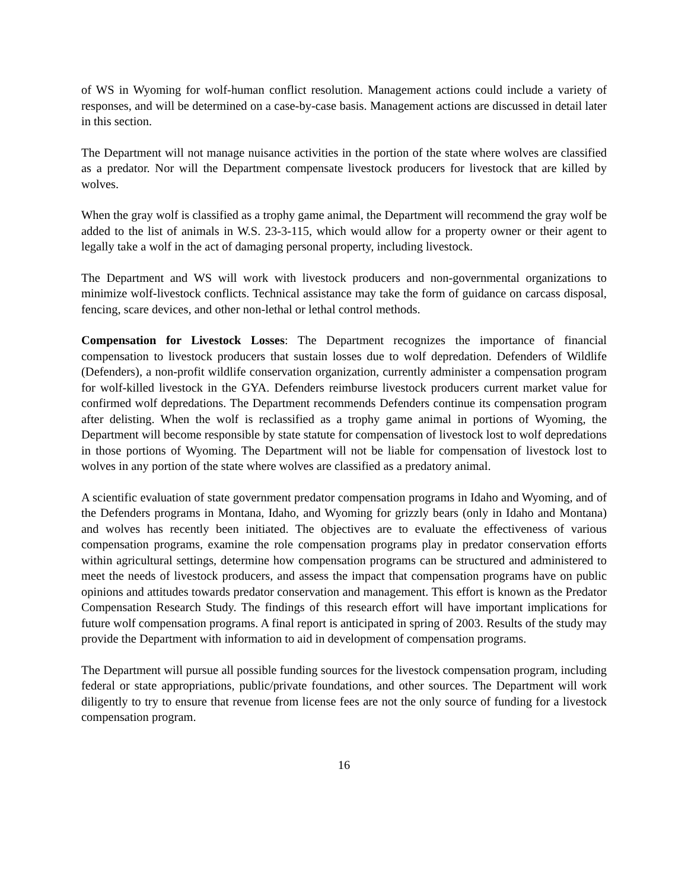of WS in Wyoming for wolf-human conflict resolution. Management actions could include a variety of responses, and will be determined on a case-by-case basis. Management actions are discussed in detail later in this section.
The Department will not manage nuisance activities in the portion of the state where wolves are classified as a predator. Nor will the Department compensate livestock producers for livestock that are killed by wolves.
When the gray wolf is classified as a trophy game animal, the Department will recommend the gray wolf be added to the list of animals in W.S. 23-3-115, which would allow for a property owner or their agent to legally take a wolf in the act of damaging personal property, including livestock.
The Department and WS will work with livestock producers and non-governmental organizations to minimize wolf-livestock conflicts. Technical assistance may take the form of guidance on carcass disposal, fencing, scare devices, and other non-lethal or lethal control methods.
Compensation for Livestock Losses: The Department recognizes the importance of financial compensation to livestock producers that sustain losses due to wolf depredation. Defenders of Wildlife (Defenders), a non-profit wildlife conservation organization, currently administer a compensation program for wolf-killed livestock in the GYA. Defenders reimburse livestock producers current market value for confirmed wolf depredations. The Department recommends Defenders continue its compensation program after delisting. When the wolf is reclassified as a trophy game animal in portions of Wyoming, the Department will become responsible by state statute for compensation of livestock lost to wolf depredations in those portions of Wyoming. The Department will not be liable for compensation of livestock lost to wolves in any portion of the state where wolves are classified as a predatory animal.
A scientific evaluation of state government predator compensation programs in Idaho and Wyoming, and of the Defenders programs in Montana, Idaho, and Wyoming for grizzly bears (only in Idaho and Montana) and wolves has recently been initiated. The objectives are to evaluate the effectiveness of various compensation programs, examine the role compensation programs play in predator conservation efforts within agricultural settings, determine how compensation programs can be structured and administered to meet the needs of livestock producers, and assess the impact that compensation programs have on public opinions and attitudes towards predator conservation and management. This effort is known as the Predator Compensation Research Study. The findings of this research effort will have important implications for future wolf compensation programs. A final report is anticipated in spring of 2003. Results of the study may provide the Department with information to aid in development of compensation programs.
The Department will pursue all possible funding sources for the livestock compensation program, including federal or state appropriations, public/private foundations, and other sources. The Department will work diligently to try to ensure that revenue from license fees are not the only source of funding for a livestock compensation program.
16